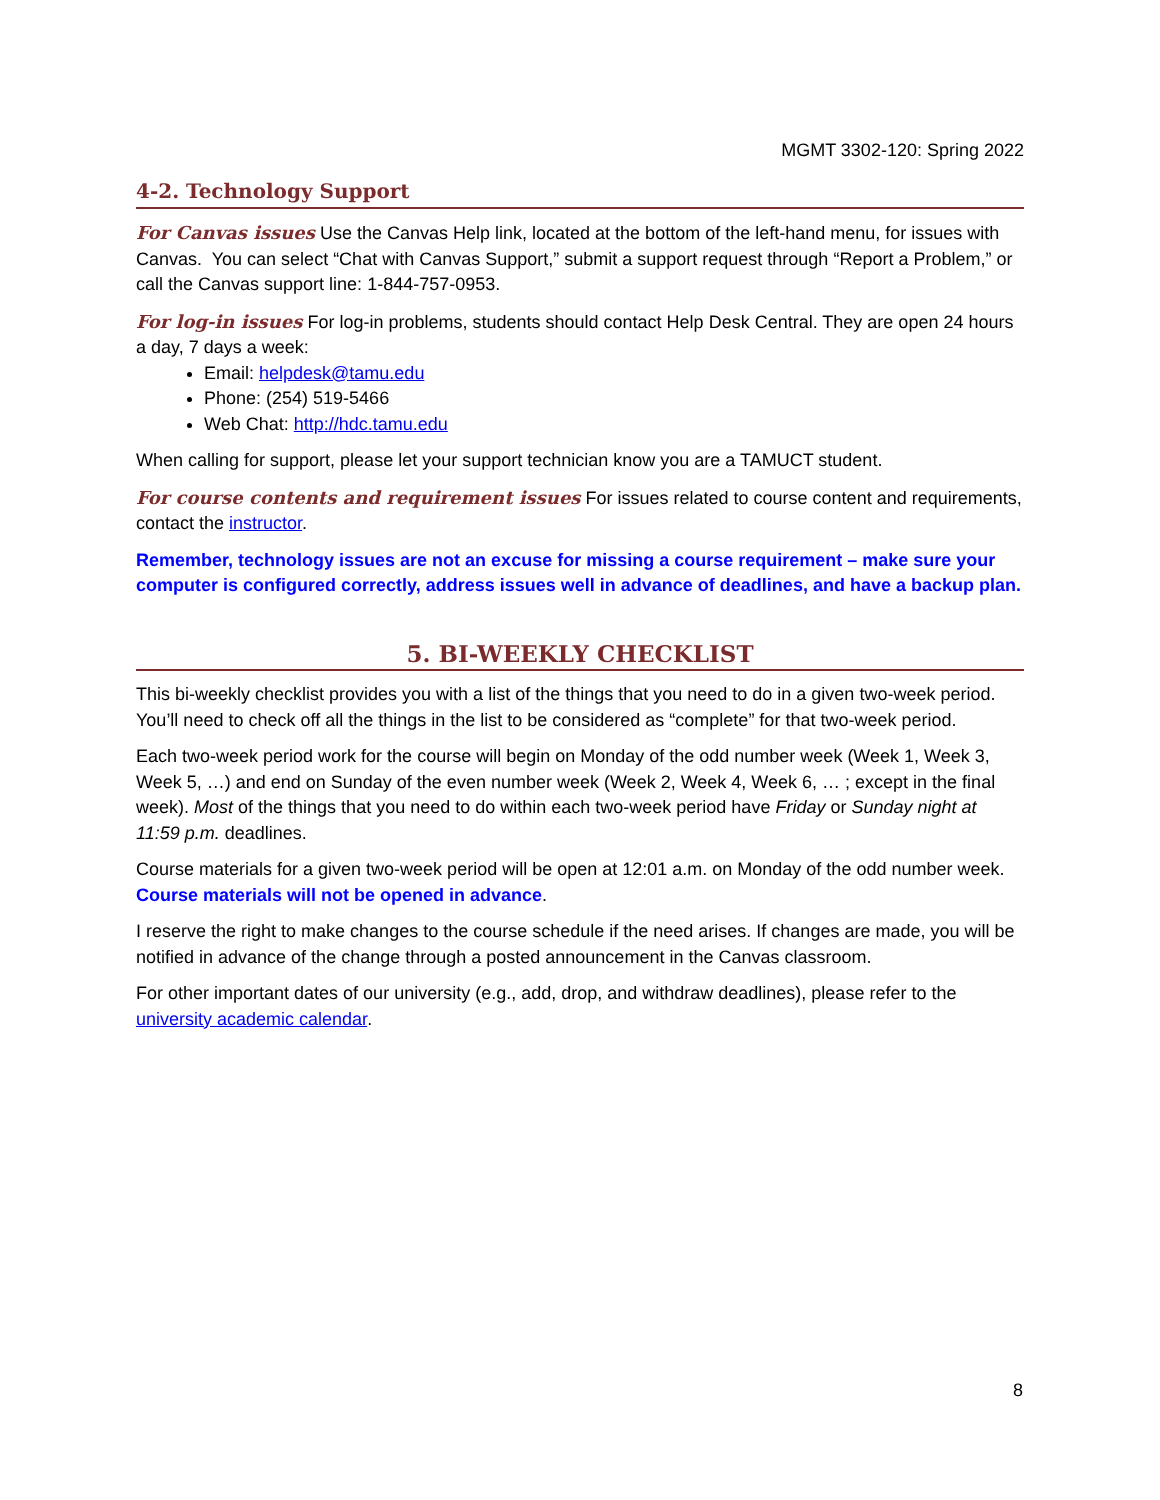MGMT 3302-120: Spring 2022
4-2. Technology Support
For Canvas issues Use the Canvas Help link, located at the bottom of the left-hand menu, for issues with Canvas. You can select “Chat with Canvas Support,” submit a support request through “Report a Problem,” or call the Canvas support line: 1-844-757-0953.
For log-in issues For log-in problems, students should contact Help Desk Central. They are open 24 hours a day, 7 days a week:
Email: helpdesk@tamu.edu
Phone: (254) 519-5466
Web Chat: http://hdc.tamu.edu
When calling for support, please let your support technician know you are a TAMUCT student.
For course contents and requirement issues For issues related to course content and requirements, contact the instructor.
Remember, technology issues are not an excuse for missing a course requirement – make sure your computer is configured correctly, address issues well in advance of deadlines, and have a backup plan.
5. BI-WEEKLY CHECKLIST
This bi-weekly checklist provides you with a list of the things that you need to do in a given two-week period. You’ll need to check off all the things in the list to be considered as “complete” for that two-week period.
Each two-week period work for the course will begin on Monday of the odd number week (Week 1, Week 3, Week 5, …) and end on Sunday of the even number week (Week 2, Week 4, Week 6, … ; except in the final week). Most of the things that you need to do within each two-week period have Friday or Sunday night at 11:59 p.m. deadlines.
Course materials for a given two-week period will be open at 12:01 a.m. on Monday of the odd number week. Course materials will not be opened in advance.
I reserve the right to make changes to the course schedule if the need arises. If changes are made, you will be notified in advance of the change through a posted announcement in the Canvas classroom.
For other important dates of our university (e.g., add, drop, and withdraw deadlines), please refer to the university academic calendar.
8